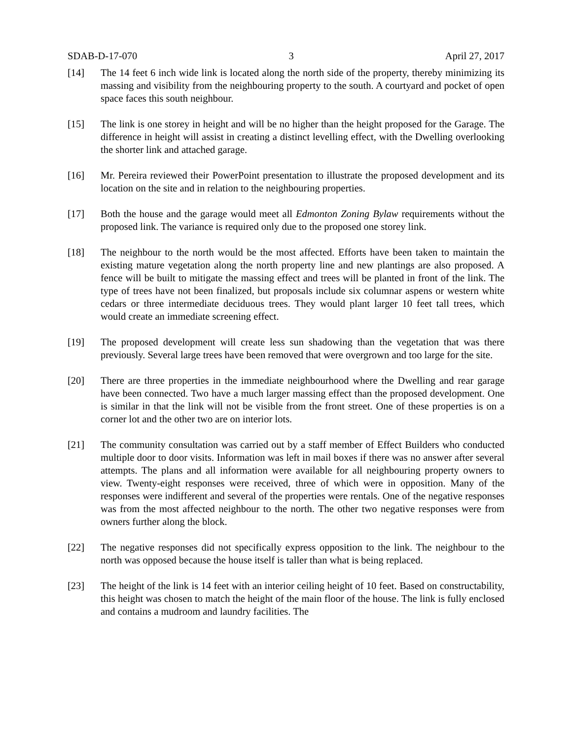SDAB-D-17-070 3 April 27, 2017
[14] The 14 feet 6 inch wide link is located along the north side of the property, thereby minimizing its massing and visibility from the neighbouring property to the south. A courtyard and pocket of open space faces this south neighbour.
[15] The link is one storey in height and will be no higher than the height proposed for the Garage. The difference in height will assist in creating a distinct levelling effect, with the Dwelling overlooking the shorter link and attached garage.
[16] Mr. Pereira reviewed their PowerPoint presentation to illustrate the proposed development and its location on the site and in relation to the neighbouring properties.
[17] Both the house and the garage would meet all Edmonton Zoning Bylaw requirements without the proposed link. The variance is required only due to the proposed one storey link.
[18] The neighbour to the north would be the most affected. Efforts have been taken to maintain the existing mature vegetation along the north property line and new plantings are also proposed. A fence will be built to mitigate the massing effect and trees will be planted in front of the link. The type of trees have not been finalized, but proposals include six columnar aspens or western white cedars or three intermediate deciduous trees. They would plant larger 10 feet tall trees, which would create an immediate screening effect.
[19] The proposed development will create less sun shadowing than the vegetation that was there previously. Several large trees have been removed that were overgrown and too large for the site.
[20] There are three properties in the immediate neighbourhood where the Dwelling and rear garage have been connected. Two have a much larger massing effect than the proposed development. One is similar in that the link will not be visible from the front street. One of these properties is on a corner lot and the other two are on interior lots.
[21] The community consultation was carried out by a staff member of Effect Builders who conducted multiple door to door visits. Information was left in mail boxes if there was no answer after several attempts. The plans and all information were available for all neighbouring property owners to view. Twenty-eight responses were received, three of which were in opposition. Many of the responses were indifferent and several of the properties were rentals. One of the negative responses was from the most affected neighbour to the north. The other two negative responses were from owners further along the block.
[22] The negative responses did not specifically express opposition to the link. The neighbour to the north was opposed because the house itself is taller than what is being replaced.
[23] The height of the link is 14 feet with an interior ceiling height of 10 feet. Based on constructability, this height was chosen to match the height of the main floor of the house. The link is fully enclosed and contains a mudroom and laundry facilities. The